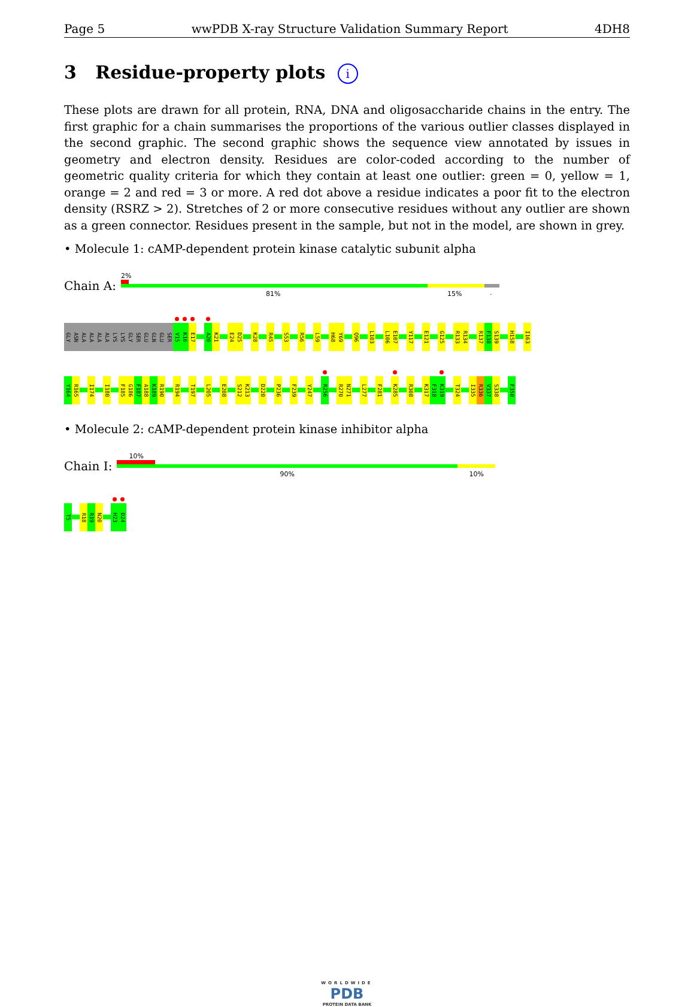Page 5 wwPDB X-ray Structure Validation Summary Report 4DH8
3 Residue-property plots i
These plots are drawn for all protein, RNA, DNA and oligosaccharide chains in the entry. The first graphic for a chain summarises the proportions of the various outlier classes displayed in the second graphic. The second graphic shows the sequence view annotated by issues in geometry and electron density. Residues are color-coded according to the number of geometric quality criteria for which they contain at least one outlier: green = 0, yellow = 1, orange = 2 and red = 3 or more. A red dot above a residue indicates a poor fit to the electron density (RSRZ > 2). Stretches of 2 or more consecutive residues without any outlier are shown as a green connector. Residues present in the sample, but not in the model, are shown in grey.
• Molecule 1: cAMP-dependent protein kinase catalytic subunit alpha
Chain A:
2%
81% 15%.
GLY
ASN
ALA
ALA
ALA
ALA
LYS
LYS
GLY
SER
GLU
GLN
GLU
SER
V15
K16
E17
A20
K21
E24
D25
K28
R45
S53
R56
L59
H68
Y69
Q96
L103
L106
E107
Y117
E121
G125
R133
R134
R137
F138
S139
H158
I163
Y164
R165
I174
I180
F185
G186
F187
A188
K189
R190
R194
T197
L205
E208
S212
K213
D220
P236
F239
Y247
R256
R270
N271
L277
F281
K285
R308
K317
F318
K319
T324
I335
R336
V337
S338
F350
• Molecule 2: cAMP-dependent protein kinase inhibitor alpha
Chain I:
10%
90% 10%
T5
R18
R19
N20
H23
D24
WORLDWIDE
PDB
PROTEIN DATA BANK